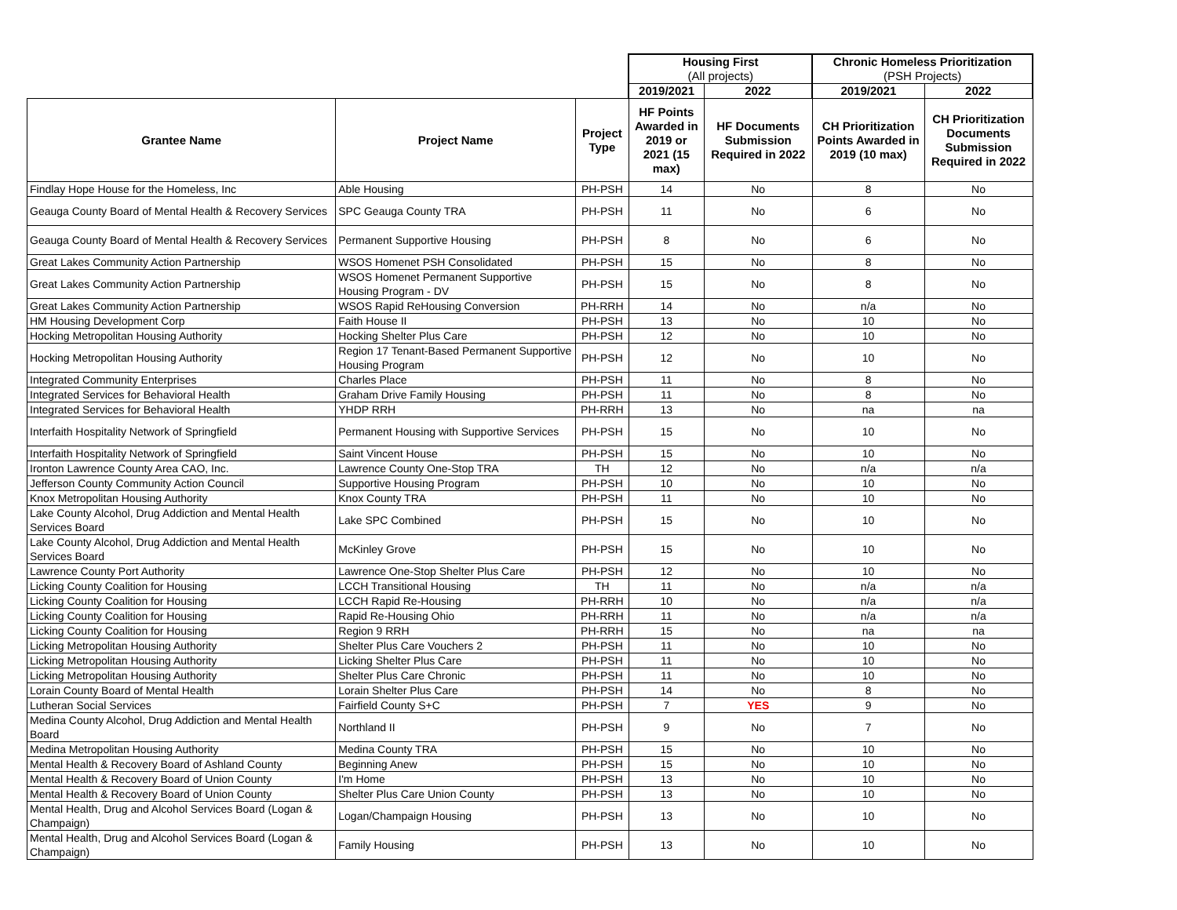| | | | Housing First (All projects) | | Chronic Homeless Prioritization (PSH Projects) | |
| | | | 2019/2021 | 2022 | 2019/2021 | 2022 |
| Grantee Name | Project Name | Project Type | HF Points Awarded in 2019 or 2021 (15 max) | HF Documents Submission Required in 2022 | CH Prioritization Points Awarded in 2019 (10 max) | CH Prioritization Documents Submission Required in 2022 |
| Findlay Hope House for the Homeless, Inc | Able Housing | PH-PSH | 14 | No | 8 | No |
| Geauga County Board of Mental Health & Recovery Services | SPC Geauga County TRA | PH-PSH | 11 | No | 6 | No |
| Geauga County Board of Mental Health & Recovery Services | Permanent Supportive Housing | PH-PSH | 8 | No | 6 | No |
| Great Lakes Community Action Partnership | WSOS Homenet PSH Consolidated | PH-PSH | 15 | No | 8 | No |
| Great Lakes Community Action Partnership | WSOS Homenet Permanent Supportive Housing Program - DV | PH-PSH | 15 | No | 8 | No |
| Great Lakes Community Action Partnership | WSOS Rapid ReHousing Conversion | PH-RRH | 14 | No | n/a | No |
| HM Housing Development Corp | Faith House II | PH-PSH | 13 | No | 10 | No |
| Hocking Metropolitan Housing Authority | Hocking Shelter Plus Care | PH-PSH | 12 | No | 10 | No |
| Hocking Metropolitan Housing Authority | Region 17 Tenant-Based Permanent Supportive Housing Program | PH-PSH | 12 | No | 10 | No |
| Integrated Community Enterprises | Charles Place | PH-PSH | 11 | No | 8 | No |
| Integrated Services for Behavioral Health | Graham Drive Family Housing | PH-PSH | 11 | No | 8 | No |
| Integrated Services for Behavioral Health | YHDP RRH | PH-RRH | 13 | No | na | na |
| Interfaith Hospitality Network of Springfield | Permanent Housing with Supportive Services | PH-PSH | 15 | No | 10 | No |
| Interfaith Hospitality Network of Springfield | Saint Vincent House | PH-PSH | 15 | No | 10 | No |
| Ironton Lawrence County Area CAO, Inc. | Lawrence County One-Stop TRA | TH | 12 | No | n/a | n/a |
| Jefferson County Community Action Council | Supportive Housing Program | PH-PSH | 10 | No | 10 | No |
| Knox Metropolitan Housing Authority | Knox County TRA | PH-PSH | 11 | No | 10 | No |
| Lake County Alcohol, Drug Addiction and Mental Health Services Board | Lake SPC Combined | PH-PSH | 15 | No | 10 | No |
| Lake County Alcohol, Drug Addiction and Mental Health Services Board | McKinley Grove | PH-PSH | 15 | No | 10 | No |
| Lawrence County Port Authority | Lawrence One-Stop Shelter Plus Care | PH-PSH | 12 | No | 10 | No |
| Licking County Coalition for Housing | LCCH Transitional Housing | TH | 11 | No | n/a | n/a |
| Licking County Coalition for Housing | LCCH Rapid Re-Housing | PH-RRH | 10 | No | n/a | n/a |
| Licking County Coalition for Housing | Rapid Re-Housing Ohio | PH-RRH | 11 | No | n/a | n/a |
| Licking County Coalition for Housing | Region 9 RRH | PH-RRH | 15 | No | na | na |
| Licking Metropolitan Housing Authority | Shelter Plus Care Vouchers 2 | PH-PSH | 11 | No | 10 | No |
| Licking Metropolitan Housing Authority | Licking Shelter Plus Care | PH-PSH | 11 | No | 10 | No |
| Licking Metropolitan Housing Authority | Shelter Plus Care Chronic | PH-PSH | 11 | No | 10 | No |
| Lorain County Board of Mental Health | Lorain Shelter Plus Care | PH-PSH | 14 | No | 8 | No |
| Lutheran Social Services | Fairfield County S+C | PH-PSH | 7 | YES | 9 | No |
| Medina County Alcohol, Drug Addiction and Mental Health Board | Northland II | PH-PSH | 9 | No | 7 | No |
| Medina Metropolitan Housing Authority | Medina County TRA | PH-PSH | 15 | No | 10 | No |
| Mental Health & Recovery Board of Ashland County | Beginning Anew | PH-PSH | 15 | No | 10 | No |
| Mental Health & Recovery Board of Union County | I'm Home | PH-PSH | 13 | No | 10 | No |
| Mental Health & Recovery Board of Union County | Shelter Plus Care Union County | PH-PSH | 13 | No | 10 | No |
| Mental Health, Drug and Alcohol Services Board (Logan & Champaign) | Logan/Champaign Housing | PH-PSH | 13 | No | 10 | No |
| Mental Health, Drug and Alcohol Services Board (Logan & Champaign) | Family Housing | PH-PSH | 13 | No | 10 | No |